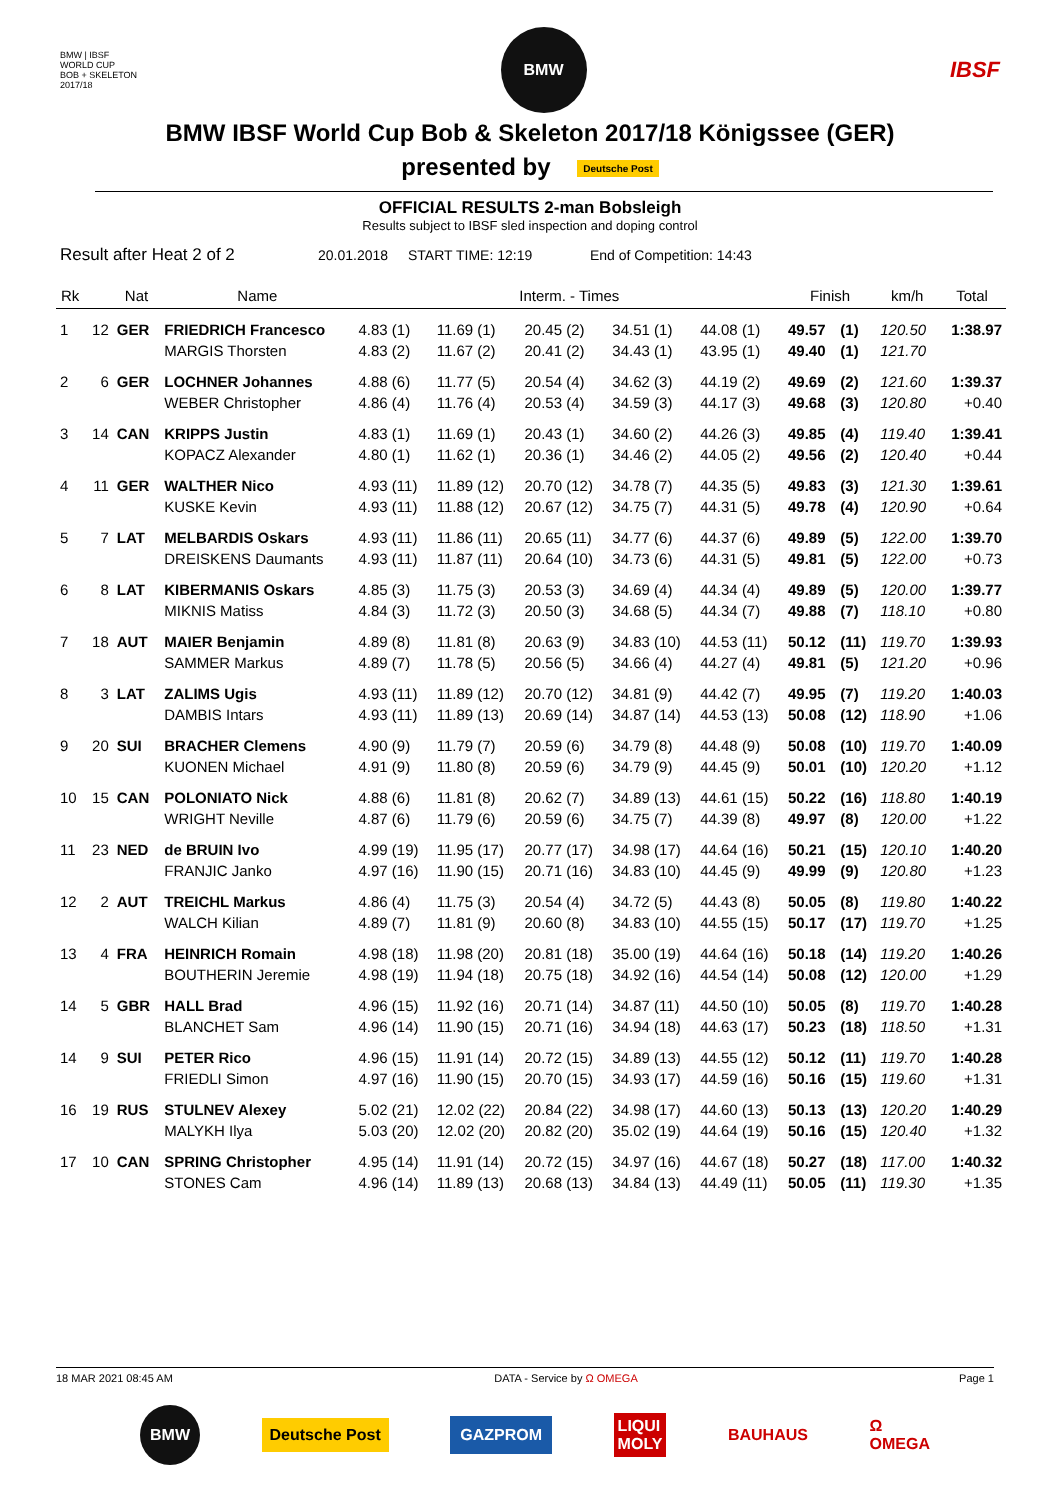BMW | IBSF
WORLD CUP
BOB + SKELETON
2017/18
BMW
IBSF
BMW IBSF World Cup Bob & Skeleton 2017/18 Königssee (GER)
presented by Deutsche Post
OFFICIAL RESULTS 2-man Bobsleigh
Results subject to IBSF sled inspection and doping control
Result after Heat 2 of 2 20.01.2018 START TIME: 12:19 End of Competition: 14:43
| Rk | | Nat | Name | Interm. - Times | | | | | Finish | | km/h | Total |
| --- | --- | --- | --- | --- | --- | --- | --- | --- | --- | --- | --- | --- |
| 1 | 12 | GER | FRIEDRICH Francesco | 4.83 (1) | 11.69 (1) | 20.45 (2) | 34.51 (1) | 44.08 (1) | 49.57 | (1) | 120.50 | 1:38.97 |
| | | | MARGIS Thorsten | 4.83 (2) | 11.67 (2) | 20.41 (2) | 34.43 (1) | 43.95 (1) | 49.40 | (1) | 121.70 | |
| 2 | 6 | GER | LOCHNER Johannes | 4.88 (6) | 11.77 (5) | 20.54 (4) | 34.62 (3) | 44.19 (2) | 49.69 | (2) | 121.60 | 1:39.37 |
| | | | WEBER Christopher | 4.86 (4) | 11.76 (4) | 20.53 (4) | 34.59 (3) | 44.17 (3) | 49.68 | (3) | 120.80 | +0.40 |
| 3 | 14 | CAN | KRIPPS Justin | 4.83 (1) | 11.69 (1) | 20.43 (1) | 34.60 (2) | 44.26 (3) | 49.85 | (4) | 119.40 | 1:39.41 |
| | | | KOPACZ Alexander | 4.80 (1) | 11.62 (1) | 20.36 (1) | 34.46 (2) | 44.05 (2) | 49.56 | (2) | 120.40 | +0.44 |
| 4 | 11 | GER | WALTHER Nico | 4.93 (11) | 11.89 (12) | 20.70 (12) | 34.78 (7) | 44.35 (5) | 49.83 | (3) | 121.30 | 1:39.61 |
| | | | KUSKE Kevin | 4.93 (11) | 11.88 (12) | 20.67 (12) | 34.75 (7) | 44.31 (5) | 49.78 | (4) | 120.90 | +0.64 |
| 5 | 7 | LAT | MELBARDIS Oskars | 4.93 (11) | 11.86 (11) | 20.65 (11) | 34.77 (6) | 44.37 (6) | 49.89 | (5) | 122.00 | 1:39.70 |
| | | | DREISKENS Daumants | 4.93 (11) | 11.87 (11) | 20.64 (10) | 34.73 (6) | 44.31 (5) | 49.81 | (5) | 122.00 | +0.73 |
| 6 | 8 | LAT | KIBERMANIS Oskars | 4.85 (3) | 11.75 (3) | 20.53 (3) | 34.69 (4) | 44.34 (4) | 49.89 | (5) | 120.00 | 1:39.77 |
| | | | MIKNIS Matiss | 4.84 (3) | 11.72 (3) | 20.50 (3) | 34.68 (5) | 44.34 (7) | 49.88 | (7) | 118.10 | +0.80 |
| 7 | 18 | AUT | MAIER Benjamin | 4.89 (8) | 11.81 (8) | 20.63 (9) | 34.83 (10) | 44.53 (11) | 50.12 | (11) | 119.70 | 1:39.93 |
| | | | SAMMER Markus | 4.89 (7) | 11.78 (5) | 20.56 (5) | 34.66 (4) | 44.27 (4) | 49.81 | (5) | 121.20 | +0.96 |
| 8 | 3 | LAT | ZALIMS Ugis | 4.93 (11) | 11.89 (12) | 20.70 (12) | 34.81 (9) | 44.42 (7) | 49.95 | (7) | 119.20 | 1:40.03 |
| | | | DAMBIS Intars | 4.93 (11) | 11.89 (13) | 20.69 (14) | 34.87 (14) | 44.53 (13) | 50.08 | (12) | 118.90 | +1.06 |
| 9 | 20 | SUI | BRACHER Clemens | 4.90 (9) | 11.79 (7) | 20.59 (6) | 34.79 (8) | 44.48 (9) | 50.08 | (10) | 119.70 | 1:40.09 |
| | | | KUONEN Michael | 4.91 (9) | 11.80 (8) | 20.59 (6) | 34.79 (9) | 44.45 (9) | 50.01 | (10) | 120.20 | +1.12 |
| 10 | 15 | CAN | POLONIATO Nick | 4.88 (6) | 11.81 (8) | 20.62 (7) | 34.89 (13) | 44.61 (15) | 50.22 | (16) | 118.80 | 1:40.19 |
| | | | WRIGHT Neville | 4.87 (6) | 11.79 (6) | 20.59 (6) | 34.75 (7) | 44.39 (8) | 49.97 | (8) | 120.00 | +1.22 |
| 11 | 23 | NED | de BRUIN Ivo | 4.99 (19) | 11.95 (17) | 20.77 (17) | 34.98 (17) | 44.64 (16) | 50.21 | (15) | 120.10 | 1:40.20 |
| | | | FRANJIC Janko | 4.97 (16) | 11.90 (15) | 20.71 (16) | 34.83 (10) | 44.45 (9) | 49.99 | (9) | 120.80 | +1.23 |
| 12 | 2 | AUT | TREICHL Markus | 4.86 (4) | 11.75 (3) | 20.54 (4) | 34.72 (5) | 44.43 (8) | 50.05 | (8) | 119.80 | 1:40.22 |
| | | | WALCH Kilian | 4.89 (7) | 11.81 (9) | 20.60 (8) | 34.83 (10) | 44.55 (15) | 50.17 | (17) | 119.70 | +1.25 |
| 13 | 4 | FRA | HEINRICH Romain | 4.98 (18) | 11.98 (20) | 20.81 (18) | 35.00 (19) | 44.64 (16) | 50.18 | (14) | 119.20 | 1:40.26 |
| | | | BOUTHERIN Jeremie | 4.98 (19) | 11.94 (18) | 20.75 (18) | 34.92 (16) | 44.54 (14) | 50.08 | (12) | 120.00 | +1.29 |
| 14 | 5 | GBR | HALL Brad | 4.96 (15) | 11.92 (16) | 20.71 (14) | 34.87 (11) | 44.50 (10) | 50.05 | (8) | 119.70 | 1:40.28 |
| | | | BLANCHET Sam | 4.96 (14) | 11.90 (15) | 20.71 (16) | 34.94 (18) | 44.63 (17) | 50.23 | (18) | 118.50 | +1.31 |
| 14 | 9 | SUI | PETER Rico | 4.96 (15) | 11.91 (14) | 20.72 (15) | 34.89 (13) | 44.55 (12) | 50.12 | (11) | 119.70 | 1:40.28 |
| | | | FRIEDLI Simon | 4.97 (16) | 11.90 (15) | 20.70 (15) | 34.93 (17) | 44.59 (16) | 50.16 | (15) | 119.60 | +1.31 |
| 16 | 19 | RUS | STULNEV Alexey | 5.02 (21) | 12.02 (22) | 20.84 (22) | 34.98 (17) | 44.60 (13) | 50.13 | (13) | 120.20 | 1:40.29 |
| | | | MALYKH Ilya | 5.03 (20) | 12.02 (20) | 20.82 (20) | 35.02 (19) | 44.64 (19) | 50.16 | (15) | 120.40 | +1.32 |
| 17 | 10 | CAN | SPRING Christopher | 4.95 (14) | 11.91 (14) | 20.72 (15) | 34.97 (16) | 44.67 (18) | 50.27 | (18) | 117.00 | 1:40.32 |
| | | | STONES Cam | 4.96 (14) | 11.89 (13) | 20.68 (13) | 34.84 (13) | 44.49 (11) | 50.05 | (11) | 119.30 | +1.35 |
18 MAR 2021 08:45 AM DATA - Service by Ω OMEGA Page 1
BMW
Deutsche Post GAZPROM LIQUI
MOLY BAUHAUS Ω
OMEGA